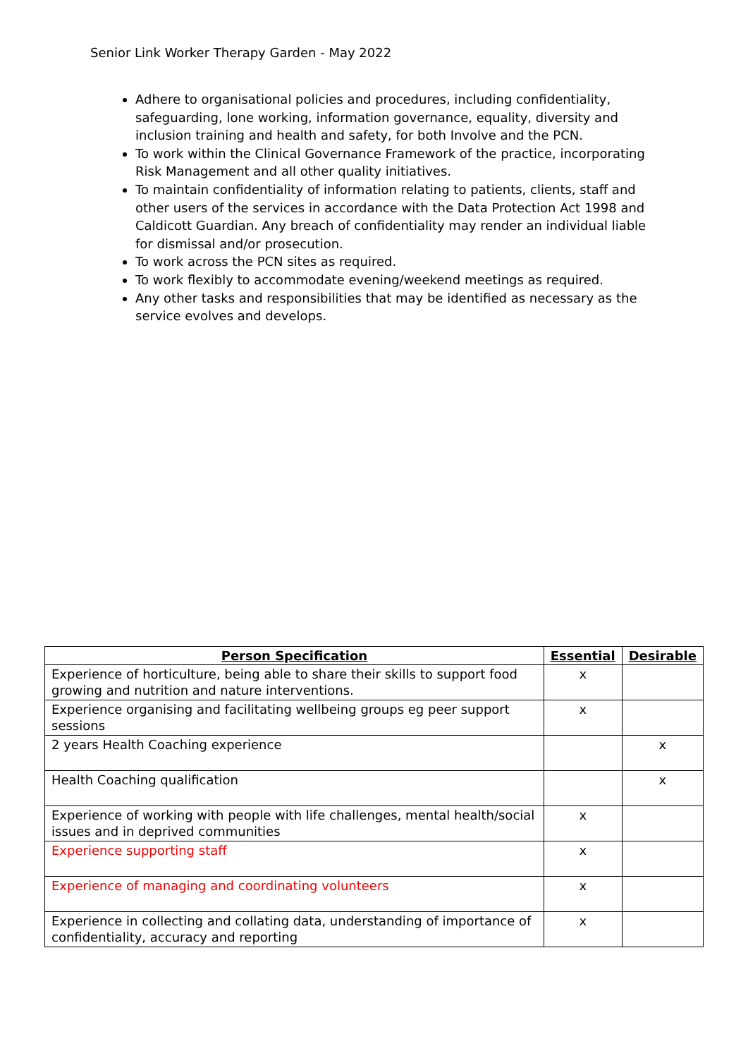Senior Link Worker Therapy Garden - May 2022
Adhere to organisational policies and procedures, including confidentiality, safeguarding, lone working, information governance, equality, diversity and inclusion training and health and safety, for both Involve and the PCN.
To work within the Clinical Governance Framework of the practice, incorporating Risk Management and all other quality initiatives.
To maintain confidentiality of information relating to patients, clients, staff and other users of the services in accordance with the Data Protection Act 1998 and Caldicott Guardian. Any breach of confidentiality may render an individual liable for dismissal and/or prosecution.
To work across the PCN sites as required.
To work flexibly to accommodate evening/weekend meetings as required.
Any other tasks and responsibilities that may be identified as necessary as the service evolves and develops.
| Person Specification | Essential | Desirable |
| --- | --- | --- |
| Experience of horticulture, being able to share their skills to support food growing and nutrition and nature interventions. | x | |
| Experience organising and facilitating wellbeing groups eg peer support sessions | x | |
| 2 years Health Coaching experience | | x |
| Health Coaching qualification | | x |
| Experience of working with people with life challenges, mental health/social issues and in deprived communities | x | |
| Experience supporting staff | x | |
| Experience of managing and coordinating volunteers | x | |
| Experience in collecting and collating data, understanding of importance of confidentiality, accuracy and reporting | x | |